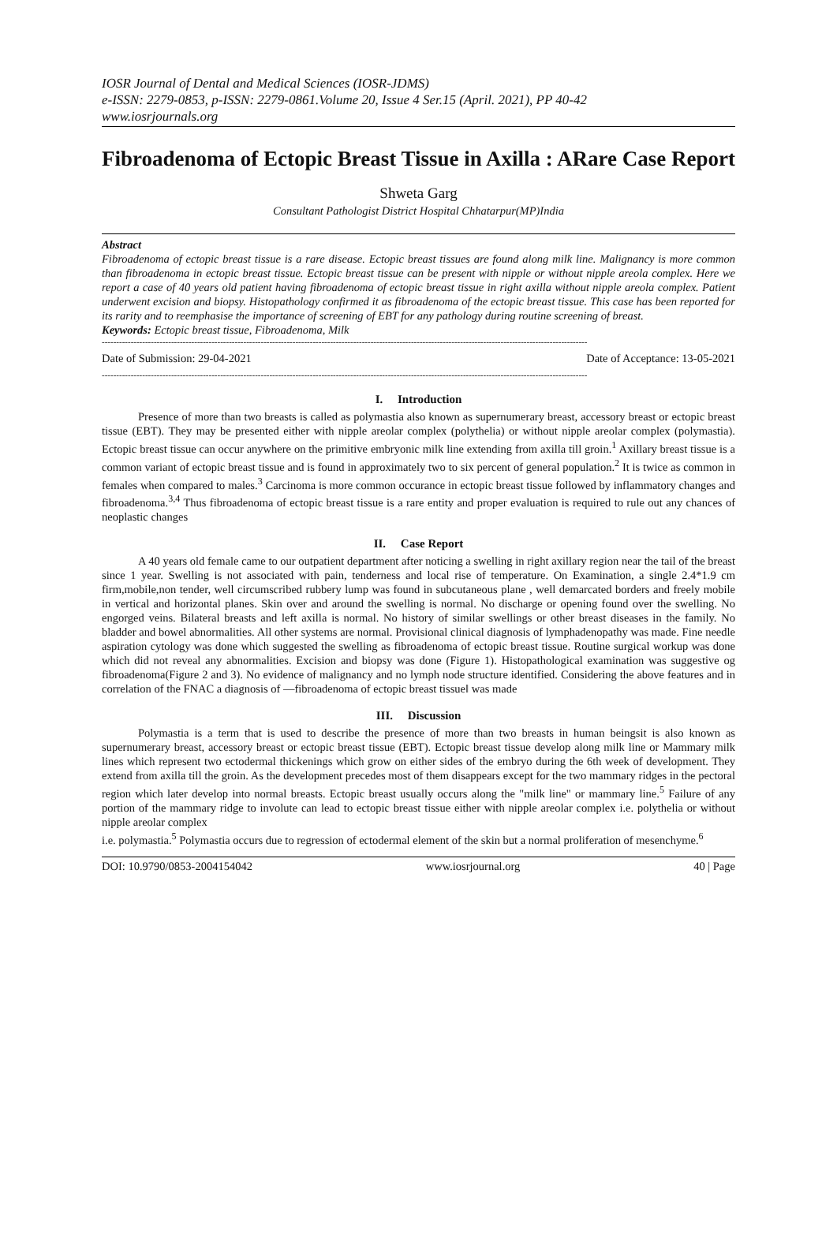IOSR Journal of Dental and Medical Sciences (IOSR-JDMS)
e-ISSN: 2279-0853, p-ISSN: 2279-0861.Volume 20, Issue 4 Ser.15 (April. 2021), PP 40-42
www.iosrjournals.org
Fibroadenoma of Ectopic Breast Tissue in Axilla : ARare Case Report
Shweta Garg
Consultant Pathologist District Hospital Chhatarpur(MP)India
Abstract
Fibroadenoma of ectopic breast tissue is a rare disease. Ectopic breast tissues are found along milk line. Malignancy is more common than fibroadenoma in ectopic breast tissue. Ectopic breast tissue can be present with nipple or without nipple areola complex. Here we report a case of 40 years old patient having fibroadenoma of ectopic breast tissue in right axilla without nipple areola complex. Patient underwent excision and biopsy. Histopathology confirmed it as fibroadenoma of the ectopic breast tissue. This case has been reported for its rarity and to reemphasise the importance of screening of EBT for any pathology during routine screening of breast.
Keywords: Ectopic breast tissue, Fibroadenoma, Milk
------------------------------------------------------------------------------------------------------------------------------------------------------------------------
Date of Submission: 29-04-2021 Date of Acceptance: 13-05-2021
------------------------------------------------------------------------------------------------------------------------------------------------------------------------
I. Introduction
Presence of more than two breasts is called as polymastia also known as supernumerary breast, accessory breast or ectopic breast tissue (EBT). They may be presented either with nipple areolar complex (polythelia) or without nipple areolar complex (polymastia). Ectopic breast tissue can occur anywhere on the primitive embryonic milk line extending from axilla till groin.<sup>1</sup> Axillary breast tissue is a common variant of ectopic breast tissue and is found in approximately two to six percent of general population.<sup>2</sup> It is twice as common in females when compared to males.<sup>3</sup> Carcinoma is more common occurance in ectopic breast tissue followed by inflammatory changes and fibroadenoma.<sup>3,4</sup> Thus fibroadenoma of ectopic breast tissue is a rare entity and proper evaluation is required to rule out any chances of neoplastic changes
II. Case Report
A 40 years old female came to our outpatient department after noticing a swelling in right axillary region near the tail of the breast since 1 year. Swelling is not associated with pain, tenderness and local rise of temperature. On Examination, a single 2.4*1.9 cm firm,mobile,non tender, well circumscribed rubbery lump was found in subcutaneous plane , well demarcated borders and freely mobile in vertical and horizontal planes. Skin over and around the swelling is normal. No discharge or opening found over the swelling. No engorged veins. Bilateral breasts and left axilla is normal. No history of similar swellings or other breast diseases in the family. No bladder and bowel abnormalities. All other systems are normal. Provisional clinical diagnosis of lymphadenopathy was made. Fine needle aspiration cytology was done which suggested the swelling as fibroadenoma of ectopic breast tissue. Routine surgical workup was done which did not reveal any abnormalities. Excision and biopsy was done (Figure 1). Histopathological examination was suggestive og fibroadenoma(Figure 2 and 3). No evidence of malignancy and no lymph node structure identified. Considering the above features and in correlation of the FNAC a diagnosis of ―fibroadenoma of ectopic breast tissue‖ was made
III. Discussion
Polymastia is a term that is used to describe the presence of more than two breasts in human beingsit is also known as supernumerary breast, accessory breast or ectopic breast tissue (EBT). Ectopic breast tissue develop along milk line or Mammary milk lines which represent two ectodermal thickenings which grow on either sides of the embryo during the 6th week of development. They extend from axilla till the groin. As the development precedes most of them disappears except for the two mammary ridges in the pectoral region which later develop into normal breasts. Ectopic breast usually occurs along the "milk line" or mammary line.<sup>5</sup> Failure of any portion of the mammary ridge to involute can lead to ectopic breast tissue either with nipple areolar complex i.e. polythelia or without nipple areolar complex
i.e. polymastia.<sup>5</sup> Polymastia occurs due to regression of ectodermal element of the skin but a normal proliferation of mesenchyme.<sup>6</sup>
DOI: 10.9790/0853-2004154042 www.iosrjournal.org 40 | Page